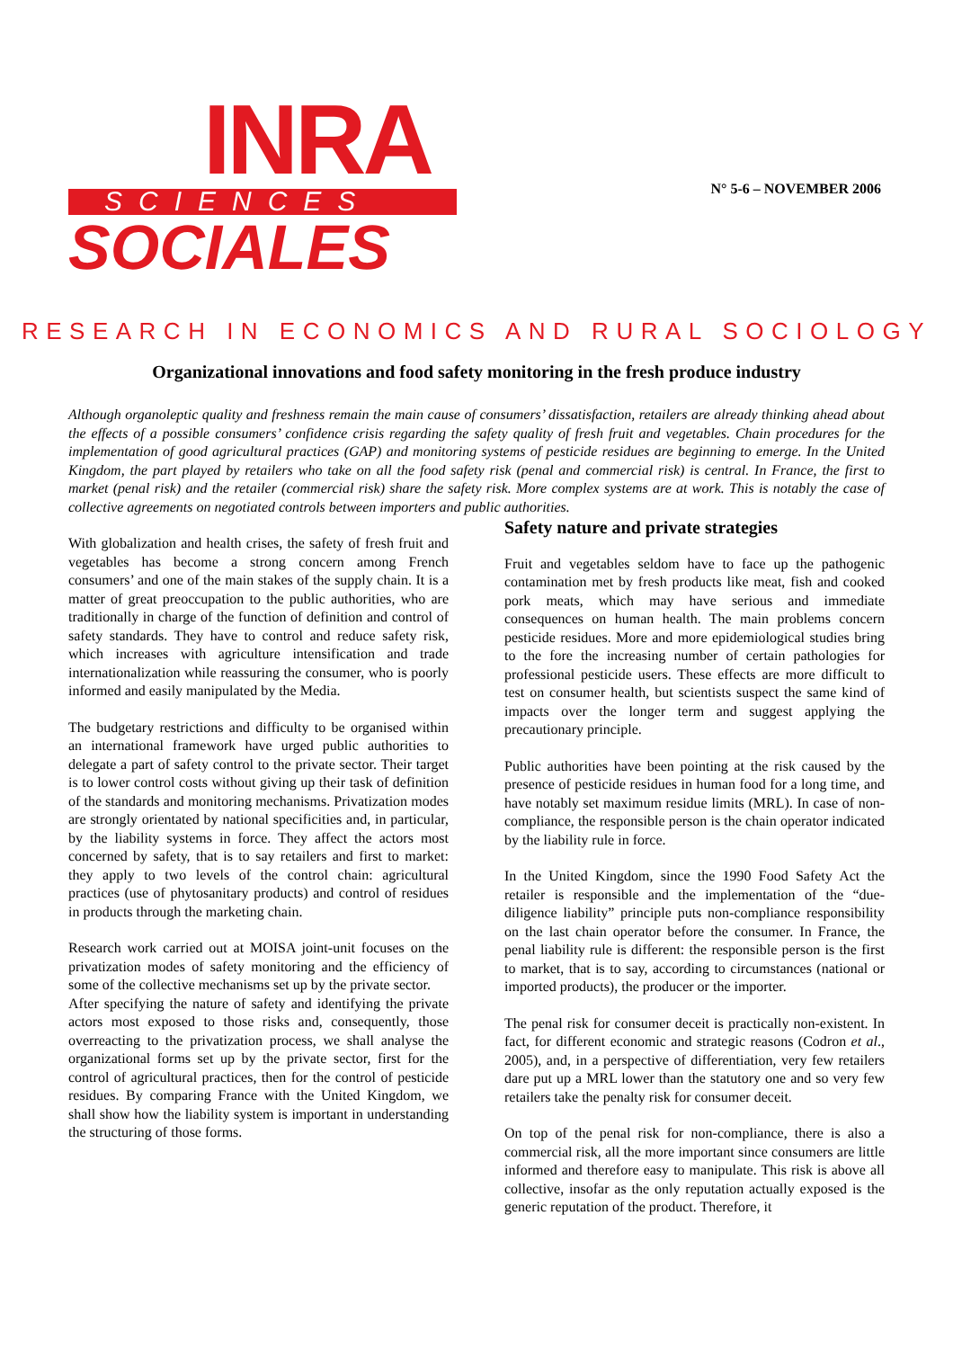INRA
SCIENCES
SOCIALES
N° 5-6 – NOVEMBER 2006
RESEARCH IN ECONOMICS AND RURAL SOCIOLOGY
Organizational innovations and food safety monitoring in the fresh produce industry
Although organoleptic quality and freshness remain the main cause of consumers’ dissatisfaction, retailers are already thinking ahead about the effects of a possible consumers’ confidence crisis regarding the safety quality of fresh fruit and vegetables. Chain procedures for the implementation of good agricultural practices (GAP) and monitoring systems of pesticide residues are beginning to emerge. In the United Kingdom, the part played by retailers who take on all the food safety risk (penal and commercial risk) is central. In France, the first to market (penal risk) and the retailer (commercial risk) share the safety risk. More complex systems are at work. This is notably the case of collective agreements on negotiated controls between importers and public authorities.
With globalization and health crises, the safety of fresh fruit and vegetables has become a strong concern among French consumers’ and one of the main stakes of the supply chain. It is a matter of great preoccupation to the public authorities, who are traditionally in charge of the function of definition and control of safety standards. They have to control and reduce safety risk, which increases with agriculture intensification and trade internationalization while reassuring the consumer, who is poorly informed and easily manipulated by the Media.
The budgetary restrictions and difficulty to be organised within an international framework have urged public authorities to delegate a part of safety control to the private sector. Their target is to lower control costs without giving up their task of definition of the standards and monitoring mechanisms. Privatization modes are strongly orientated by national specificities and, in particular, by the liability systems in force. They affect the actors most concerned by safety, that is to say retailers and first to market: they apply to two levels of the control chain: agricultural practices (use of phytosanitary products) and control of residues in products through the marketing chain.
Research work carried out at MOISA joint-unit focuses on the privatization modes of safety monitoring and the efficiency of some of the collective mechanisms set up by the private sector.
After specifying the nature of safety and identifying the private actors most exposed to those risks and, consequently, those overreacting to the privatization process, we shall analyse the organizational forms set up by the private sector, first for the control of agricultural practices, then for the control of pesticide residues. By comparing France with the United Kingdom, we shall show how the liability system is important in understanding the structuring of those forms.
Safety nature and private strategies
Fruit and vegetables seldom have to face up the pathogenic contamination met by fresh products like meat, fish and cooked pork meats, which may have serious and immediate consequences on human health. The main problems concern pesticide residues. More and more epidemiological studies bring to the fore the increasing number of certain pathologies for professional pesticide users. These effects are more difficult to test on consumer health, but scientists suspect the same kind of impacts over the longer term and suggest applying the precautionary principle.
Public authorities have been pointing at the risk caused by the presence of pesticide residues in human food for a long time, and have notably set maximum residue limits (MRL). In case of non-compliance, the responsible person is the chain operator indicated by the liability rule in force.
In the United Kingdom, since the 1990 Food Safety Act the retailer is responsible and the implementation of the “due-diligence liability” principle puts non-compliance responsibility on the last chain operator before the consumer. In France, the penal liability rule is different: the responsible person is the first to market, that is to say, according to circumstances (national or imported products), the producer or the importer.
The penal risk for consumer deceit is practically non-existent. In fact, for different economic and strategic reasons (Codron et al., 2005), and, in a perspective of differentiation, very few retailers dare put up a MRL lower than the statutory one and so very few retailers take the penalty risk for consumer deceit.
On top of the penal risk for non-compliance, there is also a commercial risk, all the more important since consumers are little informed and therefore easy to manipulate. This risk is above all collective, insofar as the only reputation actually exposed is the generic reputation of the product. Therefore, it